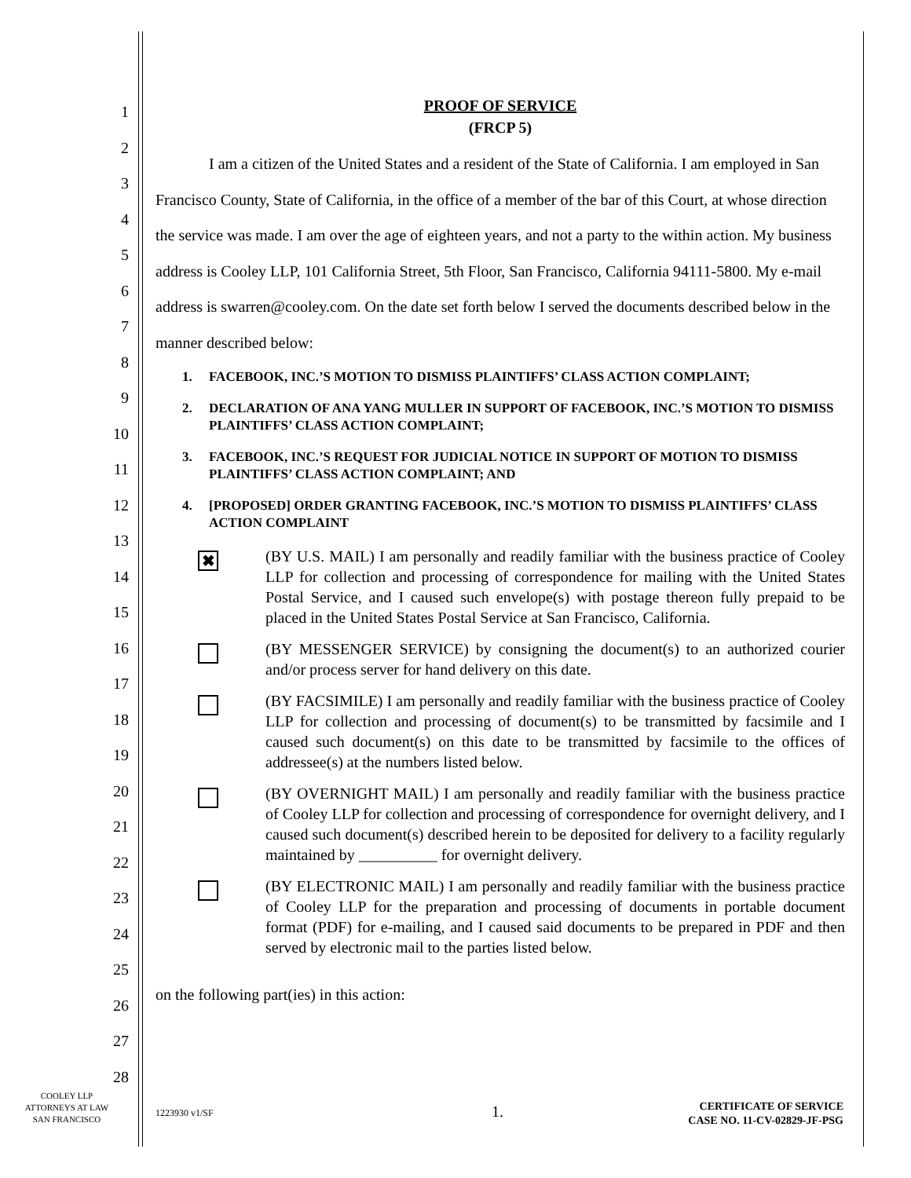1
2
3
4
5
6
7
8
9
10
11
12
13
14
15
16
17
18
19
20
21
22
23
24
25
26
27
28
PROOF OF SERVICE
(FRCP 5)
I am a citizen of the United States and a resident of the State of California. I am employed in San Francisco County, State of California, in the office of a member of the bar of this Court, at whose direction the service was made. I am over the age of eighteen years, and not a party to the within action. My business address is Cooley LLP, 101 California Street, 5th Floor, San Francisco, California 94111-5800. My e-mail address is swarren@cooley.com. On the date set forth below I served the documents described below in the manner described below:
1. FACEBOOK, INC.’S MOTION TO DISMISS PLAINTIFFS’ CLASS ACTION COMPLAINT;
2. DECLARATION OF ANA YANG MULLER IN SUPPORT OF FACEBOOK, INC.’S MOTION TO DISMISS PLAINTIFFS’ CLASS ACTION COMPLAINT;
3. FACEBOOK, INC.’S REQUEST FOR JUDICIAL NOTICE IN SUPPORT OF MOTION TO DISMISS PLAINTIFFS’ CLASS ACTION COMPLAINT; AND
4. [PROPOSED] ORDER GRANTING FACEBOOK, INC.’S MOTION TO DISMISS PLAINTIFFS’ CLASS ACTION COMPLAINT
✖
(BY U.S. MAIL) I am personally and readily familiar with the business practice of Cooley LLP for collection and processing of correspondence for mailing with the United States Postal Service, and I caused such envelope(s) with postage thereon fully prepaid to be placed in the United States Postal Service at San Francisco, California.
(BY MESSENGER SERVICE) by consigning the document(s) to an authorized courier and/or process server for hand delivery on this date.
(BY FACSIMILE) I am personally and readily familiar with the business practice of Cooley LLP for collection and processing of document(s) to be transmitted by facsimile and I caused such document(s) on this date to be transmitted by facsimile to the offices of addressee(s) at the numbers listed below.
(BY OVERNIGHT MAIL) I am personally and readily familiar with the business practice of Cooley LLP for collection and processing of correspondence for overnight delivery, and I caused such document(s) described herein to be deposited for delivery to a facility regularly maintained by __________ for overnight delivery.
(BY ELECTRONIC MAIL) I am personally and readily familiar with the business practice of Cooley LLP for the preparation and processing of documents in portable document format (PDF) for e-mailing, and I caused said documents to be prepared in PDF and then served by electronic mail to the parties listed below.
on the following part(ies) in this action:
COOLEY LLP
ATTORNEYS AT LAW
SAN FRANCISCO
1223930 v1/SF 1.
CERTIFICATE OF SERVICE
CASE NO. 11-CV-02829-JF-PSG